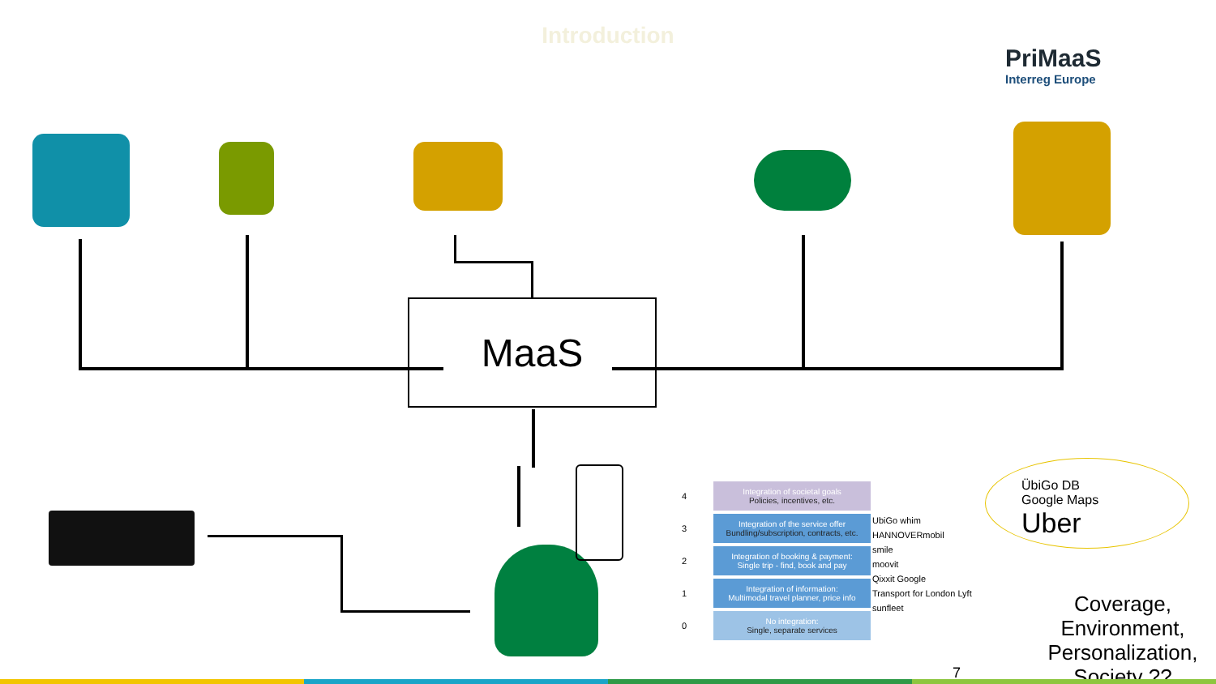Introduction
PriMaaS
Interreg Europe
MaaS
| 4 | Integration of societal goals Policies, incentives, etc. |
| 3 | Integration of the service offer Bundling/subscription, contracts, etc. |
| 2 | Integration of booking & payment: Single trip - find, book and pay |
| 1 | Integration of information: Multimodal travel planner, price info |
| 0 | No integration: Single, separate services |
UbiGo whim
HANNOVERmobil
smile
moovit
Qixxit Google
Transport for London Lyft
sunfleet
ÜbiGo DB
Google Maps
Uber
Coverage, Environment, Personalization, Society ??
7